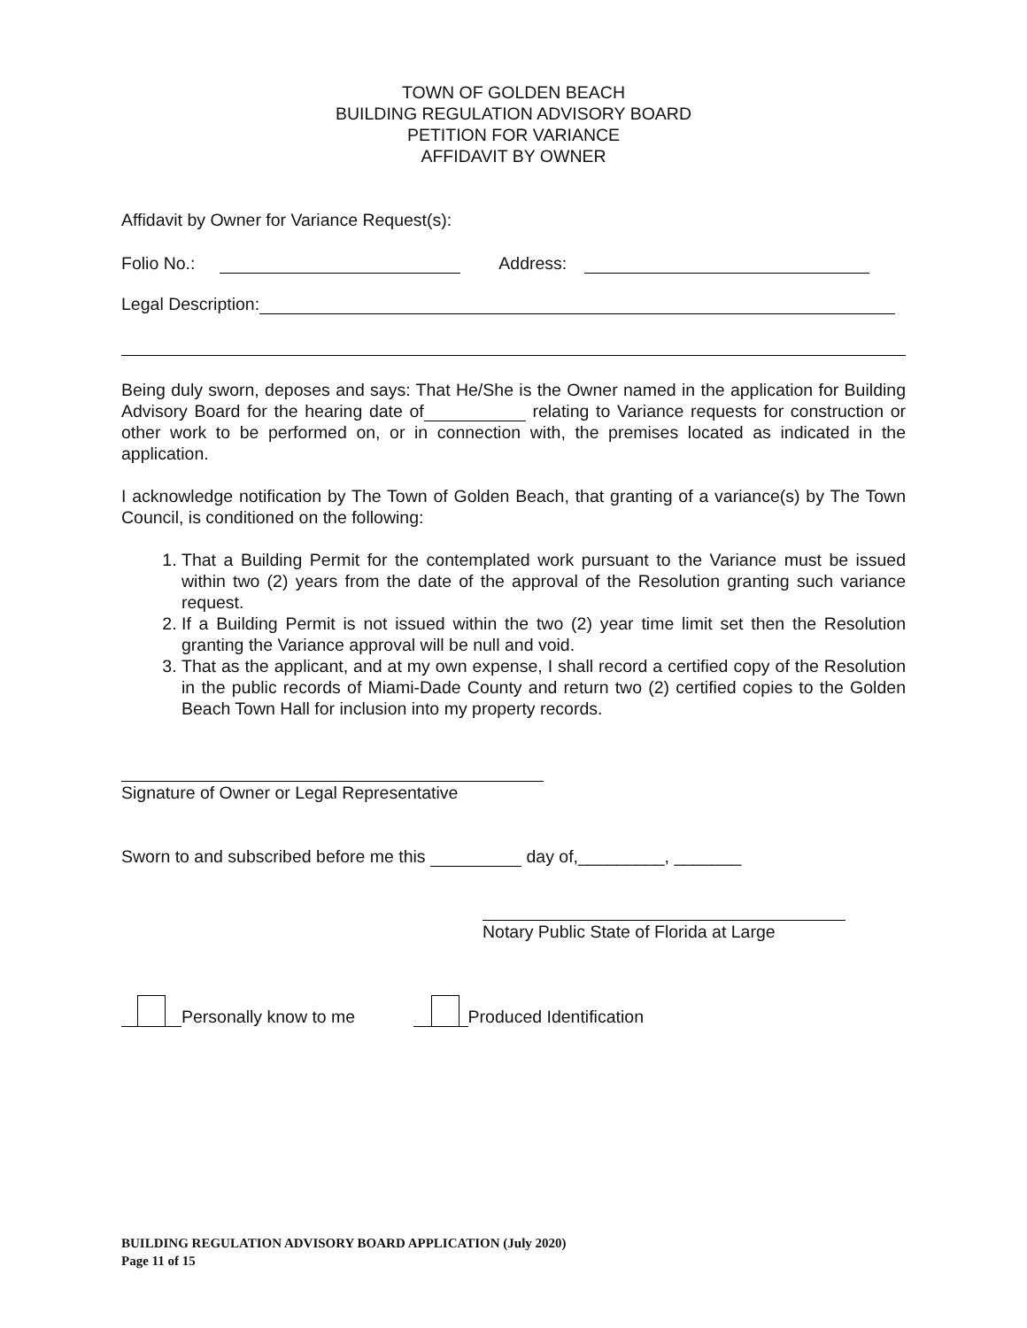TOWN OF GOLDEN BEACH
BUILDING REGULATION ADVISORY BOARD
PETITION FOR VARIANCE
AFFIDAVIT BY OWNER
Affidavit by Owner for Variance Request(s):
Folio No.: Address:
Legal Description:
Being duly sworn, deposes and says: That He/She is the Owner named in the application for Building Advisory Board for the hearing date of relating to Variance requests for construction or other work to be performed on, or in connection with, the premises located as indicated in the application.
I acknowledge notification by The Town of Golden Beach, that granting of a variance(s) by The Town Council, is conditioned on the following:
1. That a Building Permit for the contemplated work pursuant to the Variance must be issued within two (2) years from the date of the approval of the Resolution granting such variance request.
2. If a Building Permit is not issued within the two (2) year time limit set then the Resolution granting the Variance approval will be null and void.
3. That as the applicant, and at my own expense, I shall record a certified copy of the Resolution in the public records of Miami-Dade County and return two (2) certified copies to the Golden Beach Town Hall for inclusion into my property records.
Signature of Owner or Legal Representative
Sworn to and subscribed before me this day of,_________, _______
Notary Public State of Florida at Large
Personally know to me Produced Identification
BUILDING REGULATION ADVISORY BOARD APPLICATION (July 2020)
Page 11 of 15